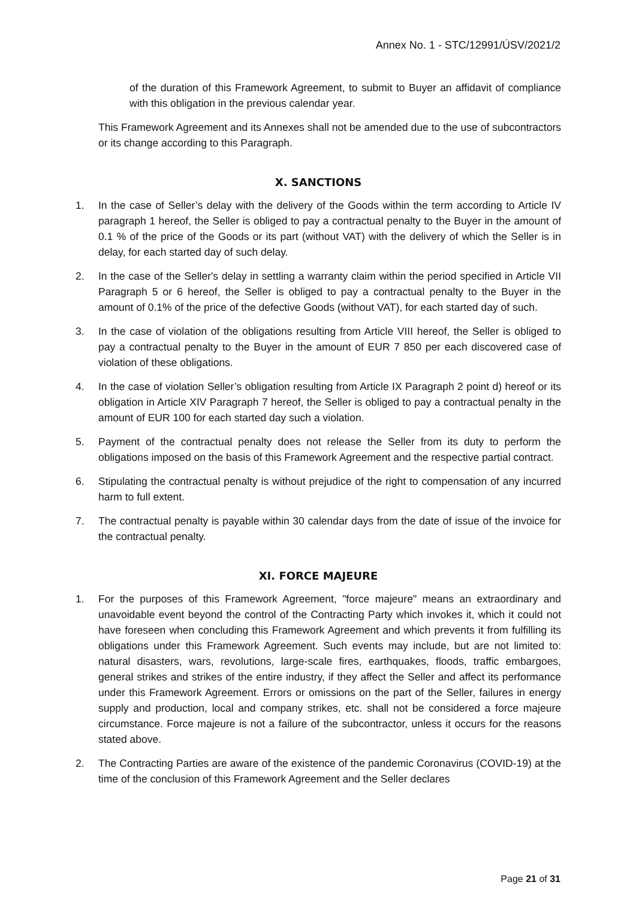Annex No. 1 - STC/12991/ÚSV/2021/2
of the duration of this Framework Agreement, to submit to Buyer an affidavit of compliance with this obligation in the previous calendar year.
This Framework Agreement and its Annexes shall not be amended due to the use of subcontractors or its change according to this Paragraph.
X. SANCTIONS
1. In the case of Seller’s delay with the delivery of the Goods within the term according to Article IV paragraph 1 hereof, the Seller is obliged to pay a contractual penalty to the Buyer in the amount of 0.1 % of the price of the Goods or its part (without VAT) with the delivery of which the Seller is in delay, for each started day of such delay.
2. In the case of the Seller's delay in settling a warranty claim within the period specified in Article VII Paragraph 5 or 6 hereof, the Seller is obliged to pay a contractual penalty to the Buyer in the amount of 0.1% of the price of the defective Goods (without VAT), for each started day of such.
3. In the case of violation of the obligations resulting from Article VIII hereof, the Seller is obliged to pay a contractual penalty to the Buyer in the amount of EUR 7 850 per each discovered case of violation of these obligations.
4. In the case of violation Seller’s obligation resulting from Article IX Paragraph 2 point d) hereof or its obligation in Article XIV Paragraph 7 hereof, the Seller is obliged to pay a contractual penalty in the amount of EUR 100 for each started day such a violation.
5. Payment of the contractual penalty does not release the Seller from its duty to perform the obligations imposed on the basis of this Framework Agreement and the respective partial contract.
6. Stipulating the contractual penalty is without prejudice of the right to compensation of any incurred harm to full extent.
7. The contractual penalty is payable within 30 calendar days from the date of issue of the invoice for the contractual penalty.
XI. FORCE MAJEURE
1. For the purposes of this Framework Agreement, "force majeure" means an extraordinary and unavoidable event beyond the control of the Contracting Party which invokes it, which it could not have foreseen when concluding this Framework Agreement and which prevents it from fulfilling its obligations under this Framework Agreement. Such events may include, but are not limited to: natural disasters, wars, revolutions, large-scale fires, earthquakes, floods, traffic embargoes, general strikes and strikes of the entire industry, if they affect the Seller and affect its performance under this Framework Agreement. Errors or omissions on the part of the Seller, failures in energy supply and production, local and company strikes, etc. shall not be considered a force majeure circumstance. Force majeure is not a failure of the subcontractor, unless it occurs for the reasons stated above.
2. The Contracting Parties are aware of the existence of the pandemic Coronavirus (COVID-19) at the time of the conclusion of this Framework Agreement and the Seller declares
Page 21 of 31